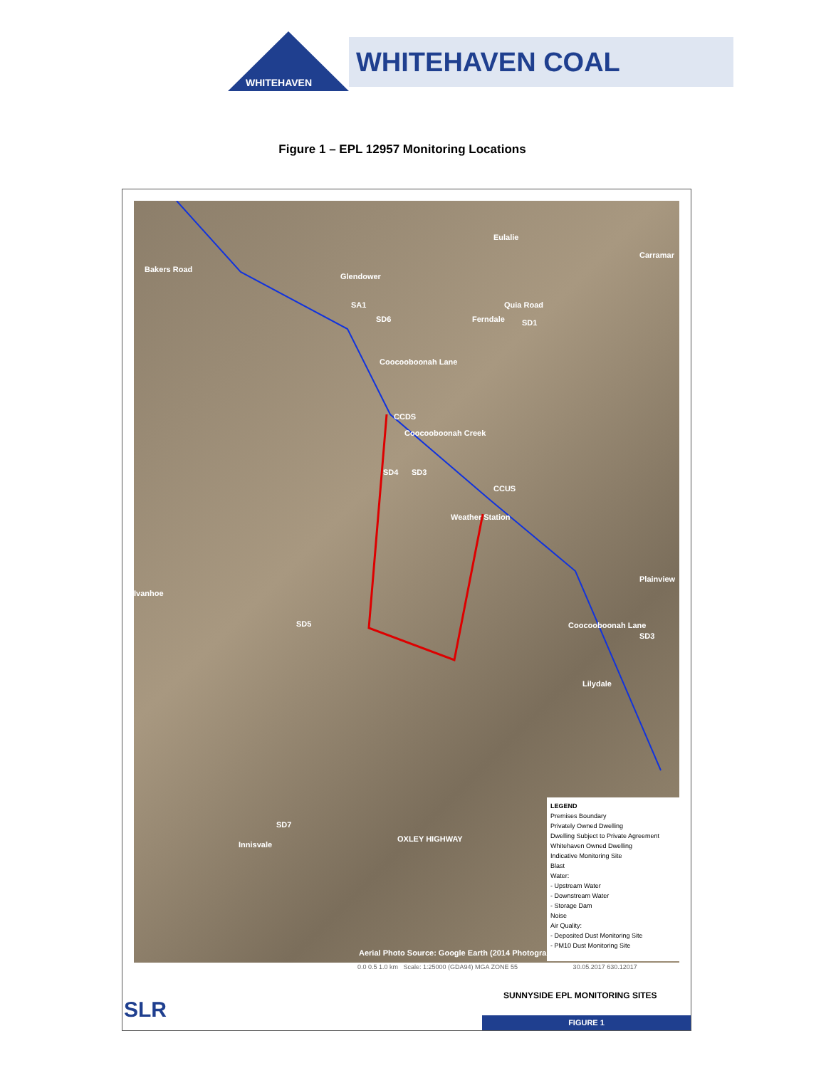WHITEHAVEN COAL
WHITEHAVEN
Figure 1 – EPL 12957 Monitoring Locations
Bakers Road
Glendower
SA1
SD6
Quia Road
Eulalie
Carramar
Ferndale SD1
Coocooboonah Lane
CCDS
Coocooboonah Creek
SD4 SD3
CCUS
Weather Station
Plainview
Ivanhoe
SD5
SD3
Coocooboonah Lane
Lilydale
SD7
Innisvale
OXLEY HIGHWAY
Aerial Photo Source: Google Earth (2014 Photography)
LEGEND
Premises Boundary
Privately Owned Dwelling
Dwelling Subject to Private Agreement
Whitehaven Owned Dwelling
Indicative Monitoring Site
Blast
Water:
- Upstream Water
- Downstream Water
- Storage Dam
Noise
Air Quality:
- Deposited Dust Monitoring Site
- PM10 Dust Monitoring Site
0.0 0.5 1.0 km Scale: 1:25000 (GDA94) MGA ZONE 55 30.05.2017 630.12017
SLR
SUNNYSIDE EPL MONITORING SITES
FIGURE 1